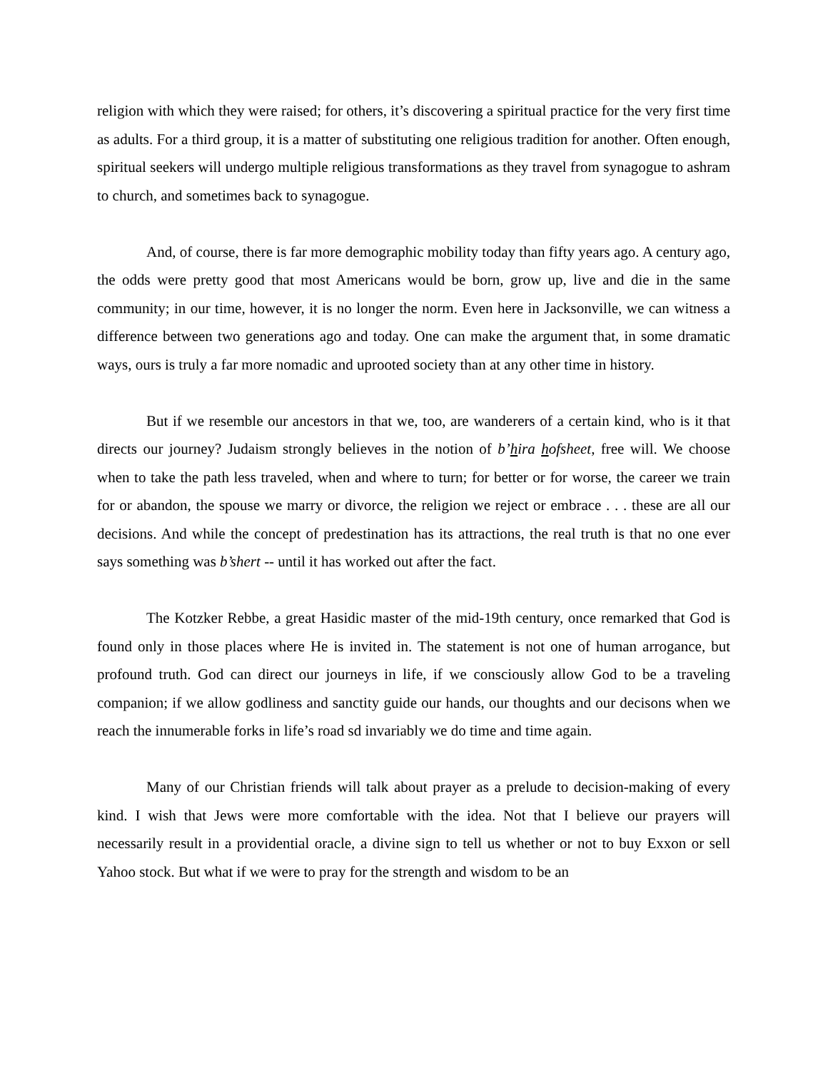religion with which they were raised; for others, it’s discovering a spiritual practice for the very first time as adults. For a third group, it is a matter of substituting one religious tradition for another. Often enough, spiritual seekers will undergo multiple religious transformations as they travel from synagogue to ashram to church, and sometimes back to synagogue.
And, of course, there is far more demographic mobility today than fifty years ago. A century ago, the odds were pretty good that most Americans would be born, grow up, live and die in the same community; in our time, however, it is no longer the norm. Even here in Jacksonville, we can witness a difference between two generations ago and today. One can make the argument that, in some dramatic ways, ours is truly a far more nomadic and uprooted society than at any other time in history.
But if we resemble our ancestors in that we, too, are wanderers of a certain kind, who is it that directs our journey? Judaism strongly believes in the notion of b’hira hofsheet, free will. We choose when to take the path less traveled, when and where to turn; for better or for worse, the career we train for or abandon, the spouse we marry or divorce, the religion we reject or embrace . . . these are all our decisions. And while the concept of predestination has its attractions, the real truth is that no one ever says something was b’shert -- until it has worked out after the fact.
The Kotzker Rebbe, a great Hasidic master of the mid-19th century, once remarked that God is found only in those places where He is invited in. The statement is not one of human arrogance, but profound truth. God can direct our journeys in life, if we consciously allow God to be a traveling companion; if we allow godliness and sanctity guide our hands, our thoughts and our decisons when we reach the innumerable forks in life’s road sd invariably we do time and time again.
Many of our Christian friends will talk about prayer as a prelude to decision-making of every kind. I wish that Jews were more comfortable with the idea. Not that I believe our prayers will necessarily result in a providential oracle, a divine sign to tell us whether or not to buy Exxon or sell Yahoo stock. But what if we were to pray for the strength and wisdom to be an